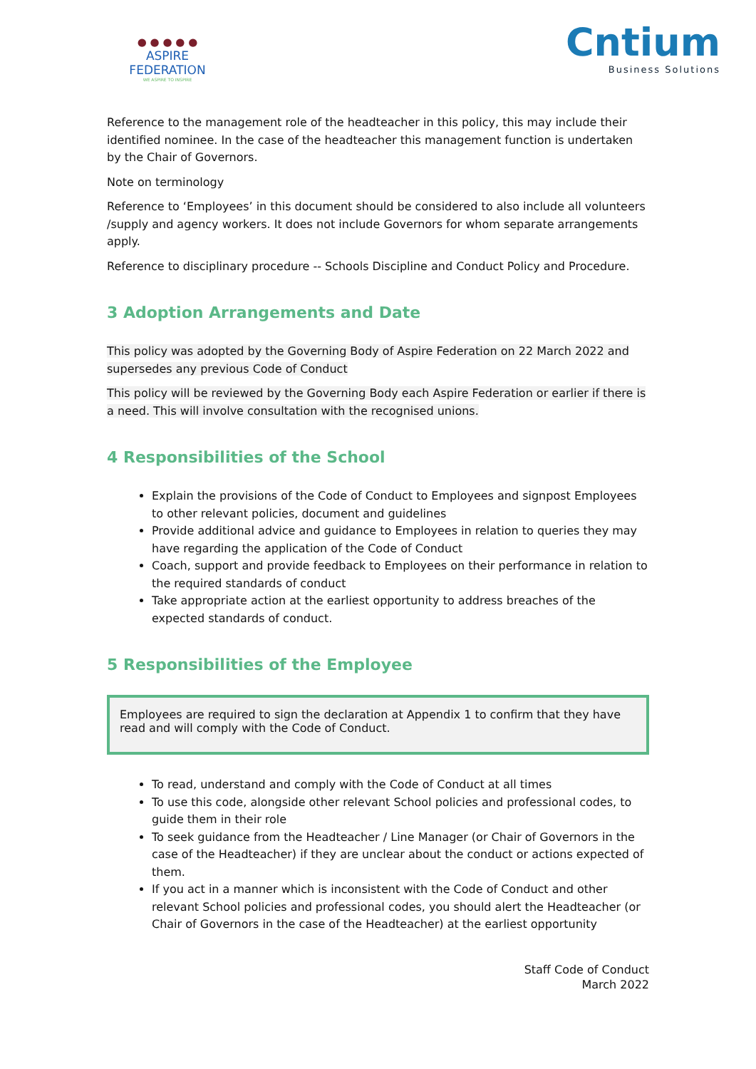● ● ● ● ●
ASPIRE FEDERATION
WE ASPIRE TO INSPIRE
Cntium
Business Solutions
Reference to the management role of the headteacher in this policy, this may include their identified nominee. In the case of the headteacher this management function is undertaken by the Chair of Governors.
Note on terminology
Reference to ‘Employees’ in this document should be considered to also include all volunteers /supply and agency workers. It does not include Governors for whom separate arrangements apply.
Reference to disciplinary procedure -- Schools Discipline and Conduct Policy and Procedure.
3 Adoption Arrangements and Date
This policy was adopted by the Governing Body of Aspire Federation on 22 March 2022 and supersedes any previous Code of Conduct
This policy will be reviewed by the Governing Body each Aspire Federation or earlier if there is a need. This will involve consultation with the recognised unions.
4 Responsibilities of the School
Explain the provisions of the Code of Conduct to Employees and signpost Employees to other relevant policies, document and guidelines
Provide additional advice and guidance to Employees in relation to queries they may have regarding the application of the Code of Conduct
Coach, support and provide feedback to Employees on their performance in relation to the required standards of conduct
Take appropriate action at the earliest opportunity to address breaches of the expected standards of conduct.
5 Responsibilities of the Employee
Employees are required to sign the declaration at Appendix 1 to confirm that they have read and will comply with the Code of Conduct.
To read, understand and comply with the Code of Conduct at all times
To use this code, alongside other relevant School policies and professional codes, to guide them in their role
To seek guidance from the Headteacher / Line Manager (or Chair of Governors in the case of the Headteacher) if they are unclear about the conduct or actions expected of them.
If you act in a manner which is inconsistent with the Code of Conduct and other relevant School policies and professional codes, you should alert the Headteacher (or Chair of Governors in the case of the Headteacher) at the earliest opportunity
Staff Code of Conduct
March 2022